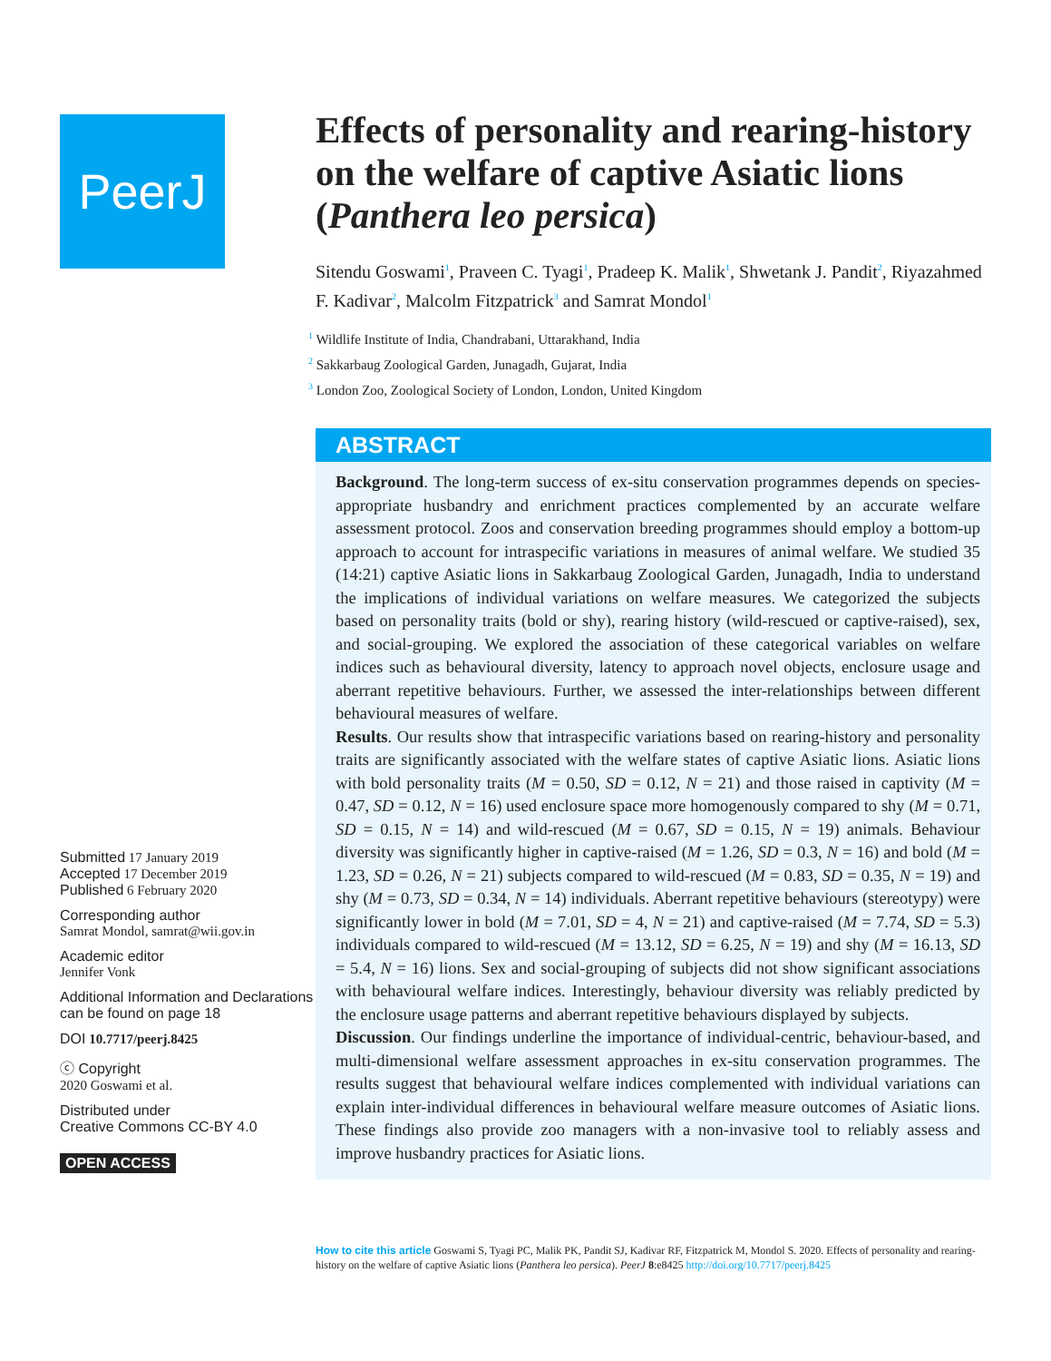PeerJ
Submitted 17 January 2019
Accepted 17 December 2019
Published 6 February 2020
Corresponding author
Samrat Mondol, samrat@wii.gov.in
Academic editor
Jennifer Vonk
Additional Information and Declarations can be found on page 18
DOI 10.7717/peerj.8425
ⓒ Copyright
2020 Goswami et al.
Distributed under
Creative Commons CC-BY 4.0
OPEN ACCESS
Effects of personality and rearing-history on the welfare of captive Asiatic lions (Panthera leo persica)
Sitendu Goswami<sup>1</sup>, Praveen C. Tyagi<sup>1</sup>, Pradeep K. Malik<sup>1</sup>, Shwetank J. Pandit<sup>2</sup>, Riyazahmed F. Kadivar<sup>2</sup>, Malcolm Fitzpatrick<sup>3</sup> and Samrat Mondol<sup>1</sup>
<sup>1</sup> Wildlife Institute of India, Chandrabani, Uttarakhand, India
<sup>2</sup> Sakkarbaug Zoological Garden, Junagadh, Gujarat, India
<sup>3</sup> London Zoo, Zoological Society of London, London, United Kingdom
ABSTRACT
Background. The long-term success of ex-situ conservation programmes depends on species-appropriate husbandry and enrichment practices complemented by an accurate welfare assessment protocol. Zoos and conservation breeding programmes should employ a bottom-up approach to account for intraspecific variations in measures of animal welfare. We studied 35 (14:21) captive Asiatic lions in Sakkarbaug Zoological Garden, Junagadh, India to understand the implications of individual variations on welfare measures. We categorized the subjects based on personality traits (bold or shy), rearing history (wild-rescued or captive-raised), sex, and social-grouping. We explored the association of these categorical variables on welfare indices such as behavioural diversity, latency to approach novel objects, enclosure usage and aberrant repetitive behaviours. Further, we assessed the inter-relationships between different behavioural measures of welfare.
Results. Our results show that intraspecific variations based on rearing-history and personality traits are significantly associated with the welfare states of captive Asiatic lions. Asiatic lions with bold personality traits (M = 0.50, SD = 0.12, N = 21) and those raised in captivity (M = 0.47, SD = 0.12, N = 16) used enclosure space more homogenously compared to shy (M = 0.71, SD = 0.15, N = 14) and wild-rescued (M = 0.67, SD = 0.15, N = 19) animals. Behaviour diversity was significantly higher in captive-raised (M = 1.26, SD = 0.3, N = 16) and bold (M = 1.23, SD = 0.26, N = 21) subjects compared to wild-rescued (M = 0.83, SD = 0.35, N = 19) and shy (M = 0.73, SD = 0.34, N = 14) individuals. Aberrant repetitive behaviours (stereotypy) were significantly lower in bold (M = 7.01, SD = 4, N = 21) and captive-raised (M = 7.74, SD = 5.3) individuals compared to wild-rescued (M = 13.12, SD = 6.25, N = 19) and shy (M = 16.13, SD = 5.4, N = 16) lions. Sex and social-grouping of subjects did not show significant associations with behavioural welfare indices. Interestingly, behaviour diversity was reliably predicted by the enclosure usage patterns and aberrant repetitive behaviours displayed by subjects.
Discussion. Our findings underline the importance of individual-centric, behaviour-based, and multi-dimensional welfare assessment approaches in ex-situ conservation programmes. The results suggest that behavioural welfare indices complemented with individual variations can explain inter-individual differences in behavioural welfare measure outcomes of Asiatic lions. These findings also provide zoo managers with a non-invasive tool to reliably assess and improve husbandry practices for Asiatic lions.
How to cite this article Goswami S, Tyagi PC, Malik PK, Pandit SJ, Kadivar RF, Fitzpatrick M, Mondol S. 2020. Effects of personality and rearing-history on the welfare of captive Asiatic lions (Panthera leo persica). PeerJ 8:e8425 http://doi.org/10.7717/peerj.8425